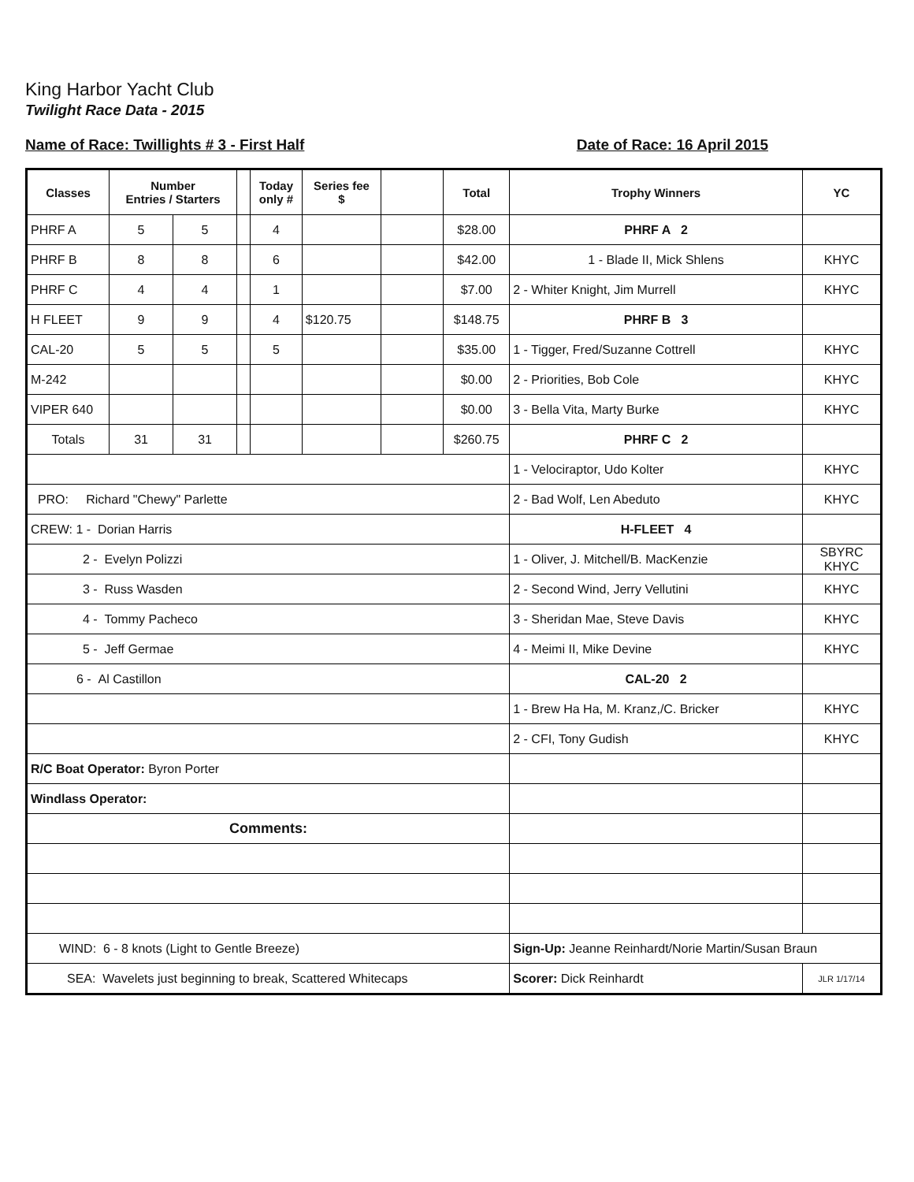King Harbor Yacht Club
Twilight Race Data - 2015
Name of Race: Twillights # 3 - First Half Date of Race: 16 April 2015
| Classes | Number Entries / Starters | | | Today only # | Series fee $ | | Total | Trophy Winners | YC |
| --- | --- | --- | --- | --- | --- | --- | --- | --- | --- |
| PHRF A | 5 | 5 | | 4 | | | $28.00 | PHRF A 2 | |
| PHRF B | 8 | 8 | | 6 | | | $42.00 | 1 - Blade II, Mick Shlens | KHYC |
| PHRF C | 4 | 4 | | 1 | | | $7.00 | 2 - Whiter Knight, Jim Murrell | KHYC |
| H FLEET | 9 | 9 | | 4 | $120.75 | | $148.75 | PHRF B 3 | |
| CAL-20 | 5 | 5 | | 5 | | | $35.00 | 1 - Tigger, Fred/Suzanne Cottrell | KHYC |
| M-242 | | | | | | | $0.00 | 2 - Priorities, Bob Cole | KHYC |
| VIPER 640 | | | | | | | $0.00 | 3 - Bella Vita, Marty Burke | KHYC |
| Totals | 31 | 31 | | | | | $260.75 | PHRF C 2 | |
| | | | | | | | | 1 - Velociraptor, Udo Kolter | KHYC |
| PRO: Richard "Chewy" Parlette | | | | | | | | 2 - Bad Wolf, Len Abeduto | KHYC |
| CREW: 1 - Dorian Harris | | | | | | | | H-FLEET 4 | |
| 2 - Evelyn Polizzi | | | | | | | | 1 - Oliver, J. Mitchell/B. MacKenzie | SBYRC KHYC |
| 3 - Russ Wasden | | | | | | | | 2 - Second Wind, Jerry Vellutini | KHYC |
| 4 - Tommy Pacheco | | | | | | | | 3 - Sheridan Mae, Steve Davis | KHYC |
| 5 - Jeff Germae | | | | | | | | 4 - Meimi II, Mike Devine | KHYC |
| 6 - Al Castillon | | | | | | | | CAL-20 2 | |
| | | | | | | | | 1 - Brew Ha Ha, M. Kranz,/C. Bricker | KHYC |
| | | | | | | | | 2 - CFI, Tony Gudish | KHYC |
| R/C Boat Operator: Byron Porter | | | | | | | | | |
| Windlass Operator: | | | | | | | | | |
| Comments: | | | | | | | | | |
| WIND: 6 - 8 knots (Light to Gentle Breeze) | | | | | | | | Sign-Up: Jeanne Reinhardt/Norie Martin/Susan Braun | |
| SEA: Wavelets just beginning to break, Scattered Whitecaps | | | | | | | | Scorer: Dick Reinhardt | JLR 1/17/14 |